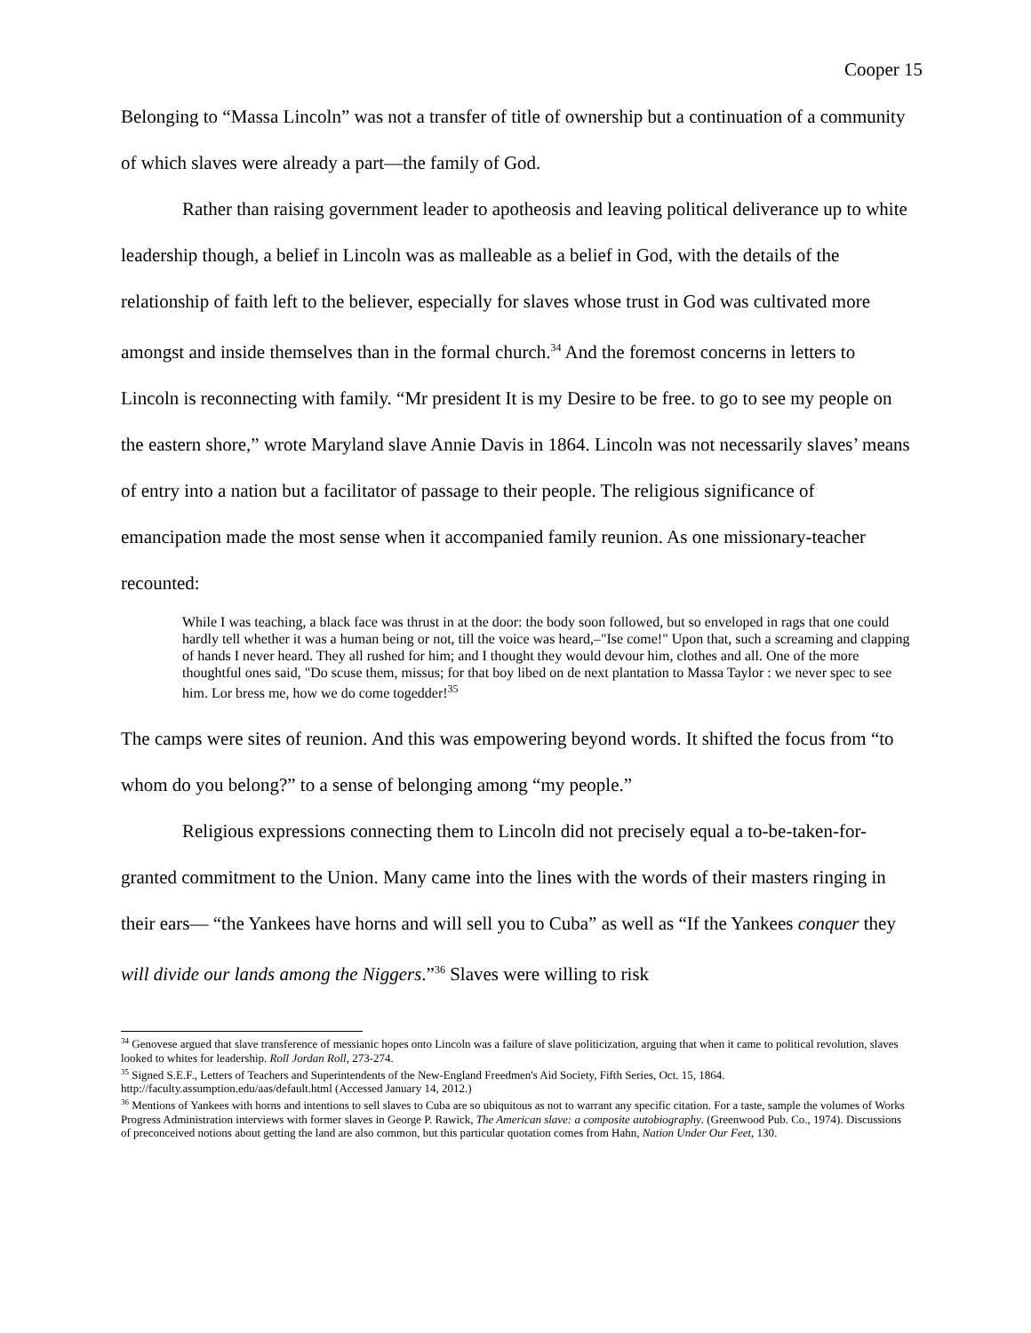Cooper 15
Belonging to “Massa Lincoln” was not a transfer of title of ownership but a continuation of a community of which slaves were already a part—the family of God.
Rather than raising government leader to apotheosis and leaving political deliverance up to white leadership though, a belief in Lincoln was as malleable as a belief in God, with the details of the relationship of faith left to the believer, especially for slaves whose trust in God was cultivated more amongst and inside themselves than in the formal church.<sup>34</sup> And the foremost concerns in letters to Lincoln is reconnecting with family. “Mr president It is my Desire to be free. to go to see my people on the eastern shore,” wrote Maryland slave Annie Davis in 1864. Lincoln was not necessarily slaves’ means of entry into a nation but a facilitator of passage to their people. The religious significance of emancipation made the most sense when it accompanied family reunion. As one missionary-teacher recounted:
While I was teaching, a black face was thrust in at the door: the body soon followed, but so enveloped in rags that one could hardly tell whether it was a human being or not, till the voice was heard,–"Ise come!" Upon that, such a screaming and clapping of hands I never heard. They all rushed for him; and I thought they would devour him, clothes and all. One of the more thoughtful ones said, "Do scuse them, missus; for that boy libed on de next plantation to Massa Taylor : we never spec to see him. Lor bress me, how we do come togedder!<sup>35</sup>
The camps were sites of reunion. And this was empowering beyond words. It shifted the focus from “to whom do you belong?” to a sense of belonging among “my people.”
Religious expressions connecting them to Lincoln did not precisely equal a to-be-taken-for-granted commitment to the Union. Many came into the lines with the words of their masters ringing in their ears— “the Yankees have horns and will sell you to Cuba” as well as “If the Yankees conquer they will divide our lands among the Niggers.”<sup>36</sup> Slaves were willing to risk
<sup>34</sup> Genovese argued that slave transference of messianic hopes onto Lincoln was a failure of slave politicization, arguing that when it came to political revolution, slaves looked to whites for leadership. Roll Jordan Roll, 273-274.
<sup>35</sup> Signed S.E.F., Letters of Teachers and Superintendents of the New-England Freedmen's Aid Society, Fifth Series, Oct. 15, 1864. http://faculty.assumption.edu/aas/default.html (Accessed January 14, 2012.)
<sup>36</sup> Mentions of Yankees with horns and intentions to sell slaves to Cuba are so ubiquitous as not to warrant any specific citation. For a taste, sample the volumes of Works Progress Administration interviews with former slaves in George P. Rawick, The American slave: a composite autobiography. (Greenwood Pub. Co., 1974). Discussions of preconceived notions about getting the land are also common, but this particular quotation comes from Hahn, Nation Under Our Feet, 130.